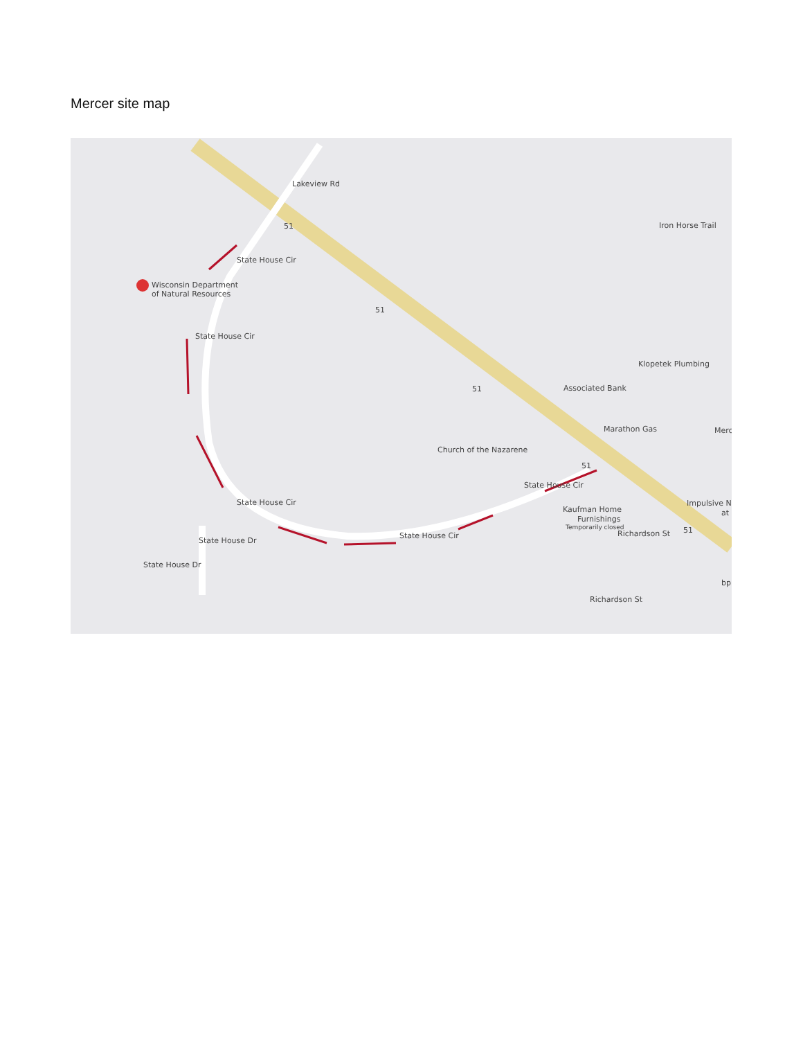Mercer site map
Wisconsin Department
of Natural Resources
Lakeview Rd
State House Cir
State House Cir
State House Cir
State House Cir
State House Cir
State House Dr
State House Dr
Klopetek Plumbing
Associated Bank
Marathon Gas
Merc
Church of the Nazarene
Kaufman Home
Furnishings
Temporarily closed
Impulsive N
at
bp
Richardson St
Richardson St
Iron Horse Trail
51
51
51
51
51